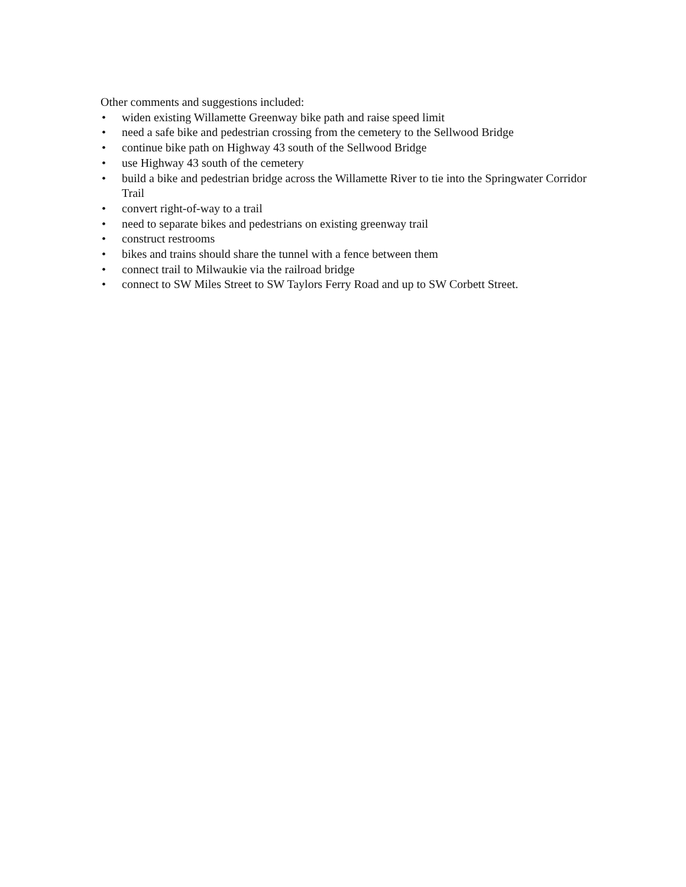Other comments and suggestions included:
• widen existing Willamette Greenway bike path and raise speed limit
• need a safe bike and pedestrian crossing from the cemetery to the Sellwood Bridge
• continue bike path on Highway 43 south of the Sellwood Bridge
• use Highway 43 south of the cemetery
• build a bike and pedestrian bridge across the Willamette River to tie into the Springwater Corridor Trail
• convert right-of-way to a trail
• need to separate bikes and pedestrians on existing greenway trail
• construct restrooms
• bikes and trains should share the tunnel with a fence between them
• connect trail to Milwaukie via the railroad bridge
• connect to SW Miles Street to SW Taylors Ferry Road and up to SW Corbett Street.